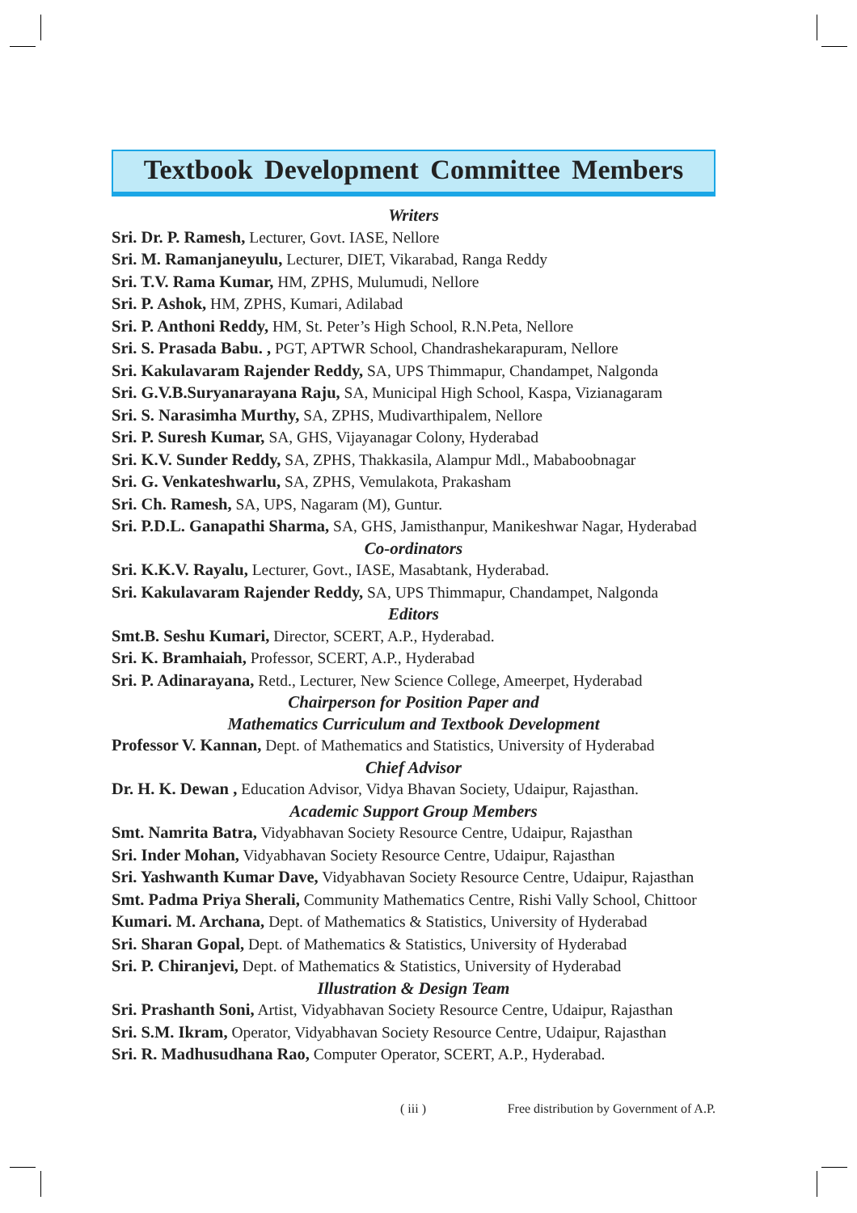Textbook Development Committee Members
Writers
Sri. Dr. P. Ramesh, Lecturer, Govt. IASE, Nellore
Sri. M. Ramanjaneyulu, Lecturer, DIET, Vikarabad, Ranga Reddy
Sri. T.V. Rama Kumar, HM, ZPHS, Mulumudi, Nellore
Sri. P. Ashok, HM, ZPHS, Kumari, Adilabad
Sri. P. Anthoni Reddy, HM, St. Peter’s High School, R.N.Peta, Nellore
Sri. S. Prasada Babu. , PGT, APTWR School, Chandrashekarapuram, Nellore
Sri. Kakulavaram Rajender Reddy, SA, UPS Thimmapur, Chandampet, Nalgonda
Sri. G.V.B.Suryanarayana Raju, SA, Municipal High School, Kaspa, Vizianagaram
Sri. S. Narasimha Murthy, SA, ZPHS, Mudivarthipalem, Nellore
Sri. P. Suresh Kumar, SA, GHS, Vijayanagar Colony, Hyderabad
Sri. K.V. Sunder Reddy, SA, ZPHS, Thakkasila, Alampur Mdl., Mababoobnagar
Sri. G. Venkateshwarlu, SA, ZPHS, Vemulakota, Prakasham
Sri. Ch. Ramesh, SA, UPS, Nagaram (M), Guntur.
Sri. P.D.L. Ganapathi Sharma, SA, GHS, Jamisthanpur, Manikeshwar Nagar, Hyderabad
Co-ordinators
Sri. K.K.V. Rayalu, Lecturer, Govt., IASE, Masabtank, Hyderabad.
Sri. Kakulavaram Rajender Reddy, SA, UPS Thimmapur, Chandampet, Nalgonda
Editors
Smt.B. Seshu Kumari, Director, SCERT, A.P., Hyderabad.
Sri. K. Bramhaiah, Professor, SCERT, A.P., Hyderabad
Sri. P. Adinarayana, Retd., Lecturer, New Science College, Ameerpet, Hyderabad
Chairperson for Position Paper and
Mathematics Curriculum and Textbook Development
Professor V. Kannan, Dept. of Mathematics and Statistics, University of Hyderabad
Chief Advisor
Dr. H. K. Dewan , Education Advisor, Vidya Bhavan Society, Udaipur, Rajasthan.
Academic Support Group Members
Smt. Namrita Batra, Vidyabhavan Society Resource Centre, Udaipur, Rajasthan
Sri. Inder Mohan, Vidyabhavan Society Resource Centre, Udaipur, Rajasthan
Sri. Yashwanth Kumar Dave, Vidyabhavan Society Resource Centre, Udaipur, Rajasthan
Smt. Padma Priya Sherali, Community Mathematics Centre, Rishi Vally School, Chittoor
Kumari. M. Archana, Dept. of Mathematics & Statistics, University of Hyderabad
Sri. Sharan Gopal, Dept. of Mathematics & Statistics, University of Hyderabad
Sri. P. Chiranjevi, Dept. of Mathematics & Statistics, University of Hyderabad
Illustration & Design Team
Sri. Prashanth Soni, Artist, Vidyabhavan Society Resource Centre, Udaipur, Rajasthan
Sri. S.M. Ikram, Operator, Vidyabhavan Society Resource Centre, Udaipur, Rajasthan
Sri. R. Madhusudhana Rao, Computer Operator, SCERT, A.P., Hyderabad.
( iii ) Free distribution by Government of A.P.